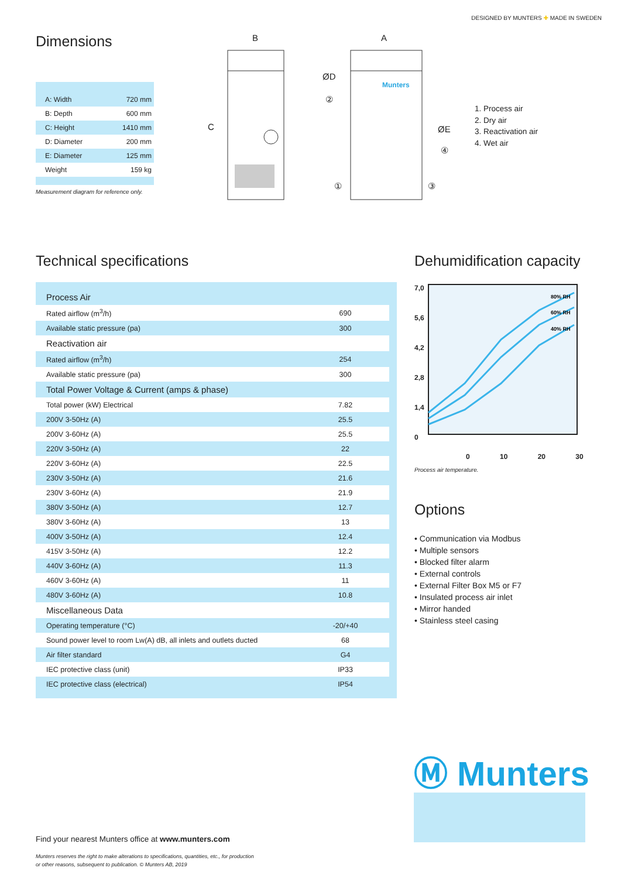DESIGNED BY MUNTERS ✚ MADE IN SWEDEN
Dimensions
| A: Width | 720 mm |
| B: Depth | 600 mm |
| C: Height | 1410 mm |
| D: Diameter | 200 mm |
| E: Diameter | 125 mm |
| Weight | 159 kg |
Measurement diagram for reference only.
B A
C
ØD
ØE
Munters
②
④
① ③
1. Process air
2. Dry air
3. Reactivation air
4. Wet air
Technical specifications
| Process Air | |
| Rated airflow (m<sup>3</sup>/h) | 690 |
| Available static pressure (pa) | 300 |
| Reactivation air | |
| Rated airflow (m<sup>3</sup>/h) | 254 |
| Available static pressure (pa) | 300 |
| Total Power Voltage & Current (amps & phase) | |
| Total power (kW) Electrical | 7.82 |
| 200V 3-50Hz (A) | 25.5 |
| 200V 3-60Hz (A) | 25.5 |
| 220V 3-50Hz (A) | 22 |
| 220V 3-60Hz (A) | 22.5 |
| 230V 3-50Hz (A) | 21.6 |
| 230V 3-60Hz (A) | 21.9 |
| 380V 3-50Hz (A) | 12.7 |
| 380V 3-60Hz (A) | 13 |
| 400V 3-50Hz (A) | 12.4 |
| 415V 3-50Hz (A) | 12.2 |
| 440V 3-60Hz (A) | 11.3 |
| 460V 3-60Hz (A) | 11 |
| 480V 3-60Hz (A) | 10.8 |
| Miscellaneous Data | |
| Operating temperature (°C) | -20/+40 |
| Sound power level to room Lw(A) dB, all inlets and outlets ducted | 68 |
| Air filter standard | G4 |
| IEC protective class (unit) | IP33 |
| IEC protective class (electrical) | IP54 |
Dehumidification capacity
7,0
5,6
4,2
2,8
1,4
0
80% RH
60% RH
40% RH
0 10 20 30
Process air temperature.
Options
• Communication via Modbus
• Multiple sensors
• Blocked filter alarm
• External controls
• External Filter Box M5 or F7
• Insulated process air inlet
• Mirror handed
• Stainless steel casing
Ⓜ Munters
Find your nearest Munters office at www.munters.com
Munters reserves the right to make alterations to specifications, quantities, etc., for production
or other reasons, subsequent to publication. © Munters AB, 2019